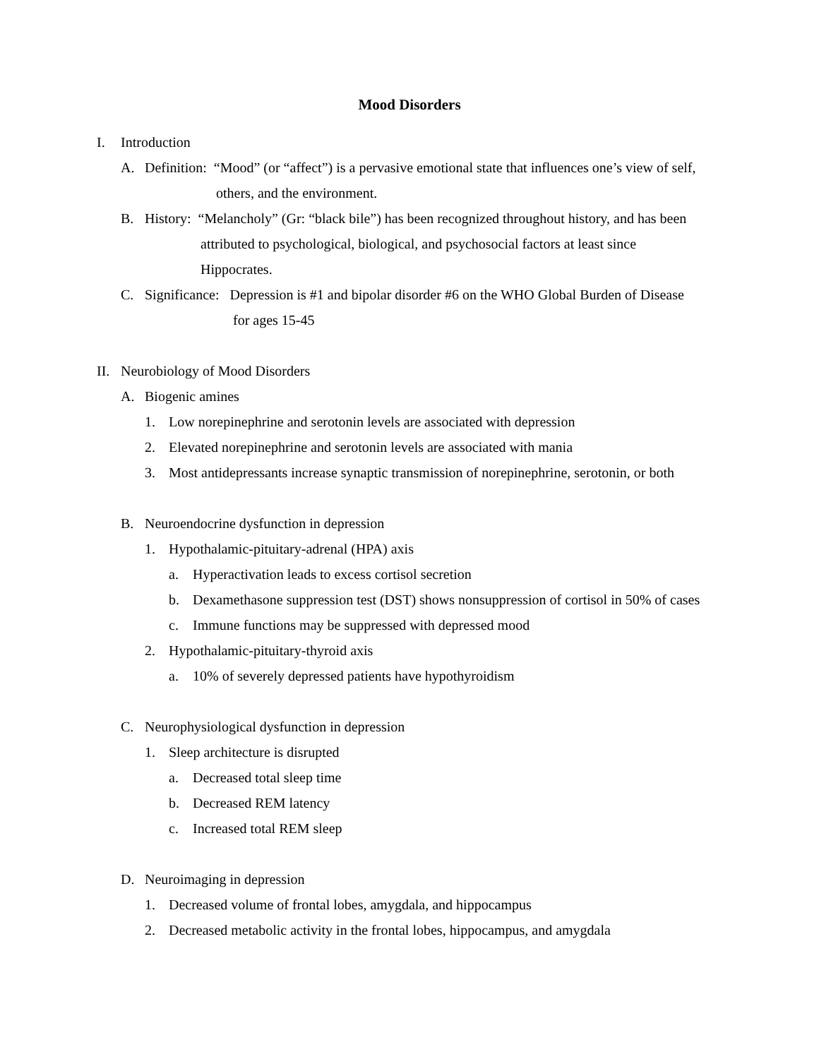Mood Disorders
I. Introduction
A. Definition: “Mood” (or “affect”) is a pervasive emotional state that influences one’s view of self,
others, and the environment.
B. History: “Melancholy” (Gr: “black bile”) has been recognized throughout history, and has been
attributed to psychological, biological, and psychosocial factors at least since
Hippocrates.
C. Significance: Depression is #1 and bipolar disorder #6 on the WHO Global Burden of Disease
for ages 15-45
II. Neurobiology of Mood Disorders
A. Biogenic amines
1. Low norepinephrine and serotonin levels are associated with depression
2. Elevated norepinephrine and serotonin levels are associated with mania
3. Most antidepressants increase synaptic transmission of norepinephrine, serotonin, or both
B. Neuroendocrine dysfunction in depression
1. Hypothalamic-pituitary-adrenal (HPA) axis
a. Hyperactivation leads to excess cortisol secretion
b. Dexamethasone suppression test (DST) shows nonsuppression of cortisol in 50% of cases
c. Immune functions may be suppressed with depressed mood
2. Hypothalamic-pituitary-thyroid axis
a. 10% of severely depressed patients have hypothyroidism
C. Neurophysiological dysfunction in depression
1. Sleep architecture is disrupted
a. Decreased total sleep time
b. Decreased REM latency
c. Increased total REM sleep
D. Neuroimaging in depression
1. Decreased volume of frontal lobes, amygdala, and hippocampus
2. Decreased metabolic activity in the frontal lobes, hippocampus, and amygdala